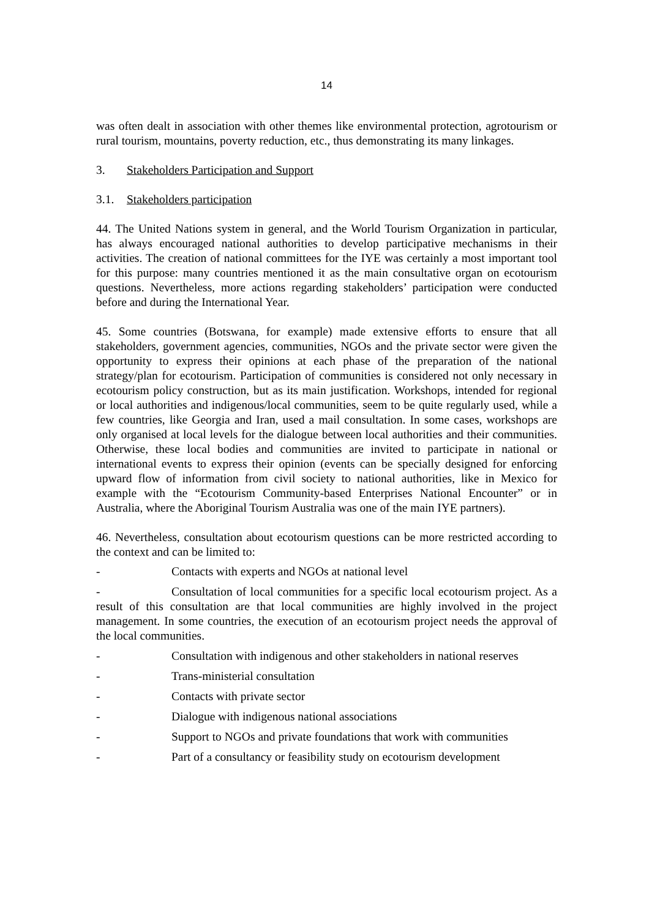14
was often dealt in association with other themes like environmental protection, agrotourism or rural tourism, mountains, poverty reduction, etc., thus demonstrating its many linkages.
3. Stakeholders Participation and Support
3.1. Stakeholders participation
44. The United Nations system in general, and the World Tourism Organization in particular, has always encouraged national authorities to develop participative mechanisms in their activities. The creation of national committees for the IYE was certainly a most important tool for this purpose: many countries mentioned it as the main consultative organ on ecotourism questions. Nevertheless, more actions regarding stakeholders’ participation were conducted before and during the International Year.
45. Some countries (Botswana, for example) made extensive efforts to ensure that all stakeholders, government agencies, communities, NGOs and the private sector were given the opportunity to express their opinions at each phase of the preparation of the national strategy/plan for ecotourism. Participation of communities is considered not only necessary in ecotourism policy construction, but as its main justification. Workshops, intended for regional or local authorities and indigenous/local communities, seem to be quite regularly used, while a few countries, like Georgia and Iran, used a mail consultation. In some cases, workshops are only organised at local levels for the dialogue between local authorities and their communities. Otherwise, these local bodies and communities are invited to participate in national or international events to express their opinion (events can be specially designed for enforcing upward flow of information from civil society to national authorities, like in Mexico for example with the “Ecotourism Community-based Enterprises National Encounter” or in Australia, where the Aboriginal Tourism Australia was one of the main IYE partners).
46. Nevertheless, consultation about ecotourism questions can be more restricted according to the context and can be limited to:
- Contacts with experts and NGOs at national level
- Consultation of local communities for a specific local ecotourism project. As a result of this consultation are that local communities are highly involved in the project management. In some countries, the execution of an ecotourism project needs the approval of the local communities.
- Consultation with indigenous and other stakeholders in national reserves
- Trans-ministerial consultation
- Contacts with private sector
- Dialogue with indigenous national associations
- Support to NGOs and private foundations that work with communities
- Part of a consultancy or feasibility study on ecotourism development